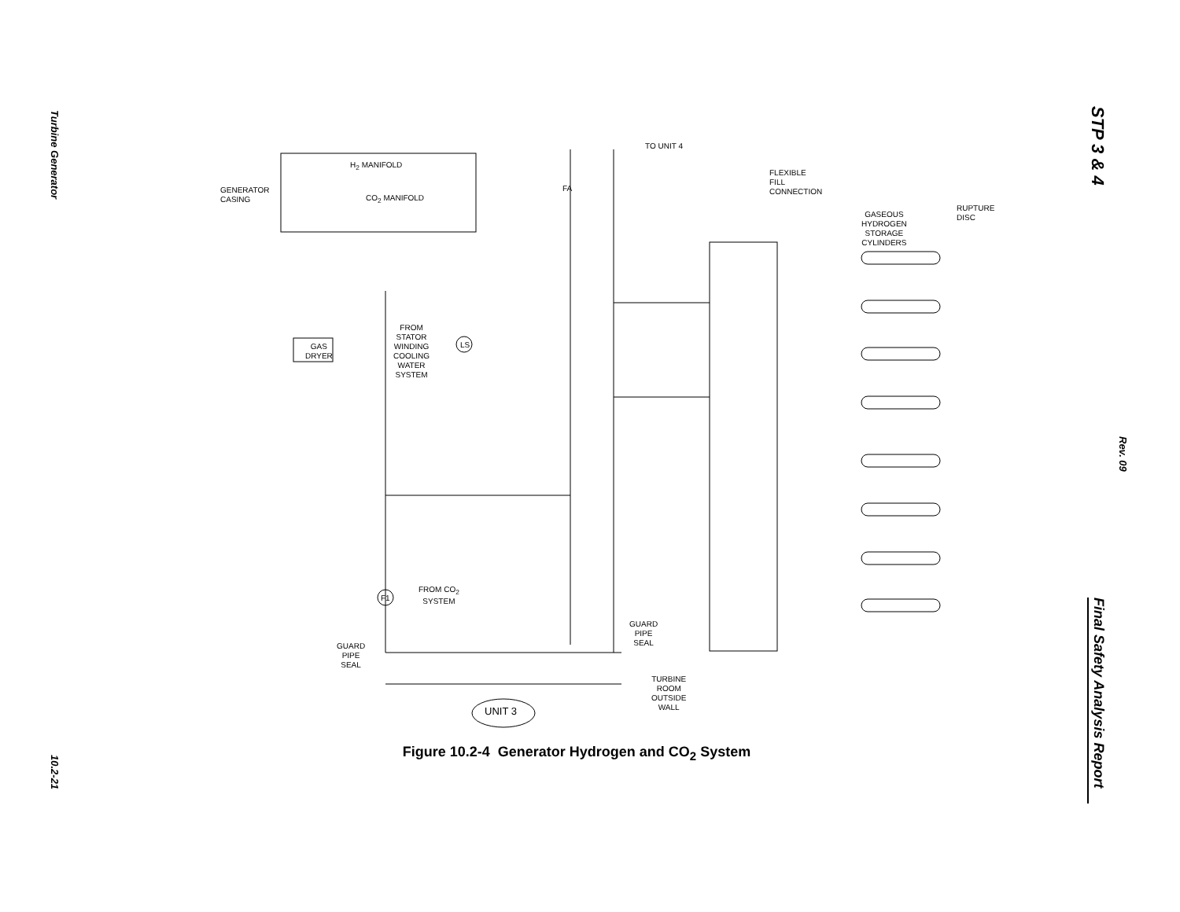Turbine Generator
10.2-21
STP 3 & 4
Rev. 09
Final Safety Analysis Report
H<sub>2</sub> MANIFOLD
GENERATOR
CASING
CO<sub>2</sub> MANIFOLD
TO UNIT 4
FA
FLEXIBLE
FILL
CONNECTION
GASEOUS
HYDROGEN
STORAGE
CYLINDERS
RUPTURE
DISC
FROM
STATOR
WINDING
COOLING
WATER
SYSTEM
LS
GAS
DRYER
FROM CO<sub>2</sub>
SYSTEM
F1
GUARD
PIPE
SEAL
GUARD
PIPE
SEAL
TURBINE
ROOM
OUTSIDE
WALL
UNIT 3
Figure 10.2-4 Generator Hydrogen and CO<sub>2</sub> System